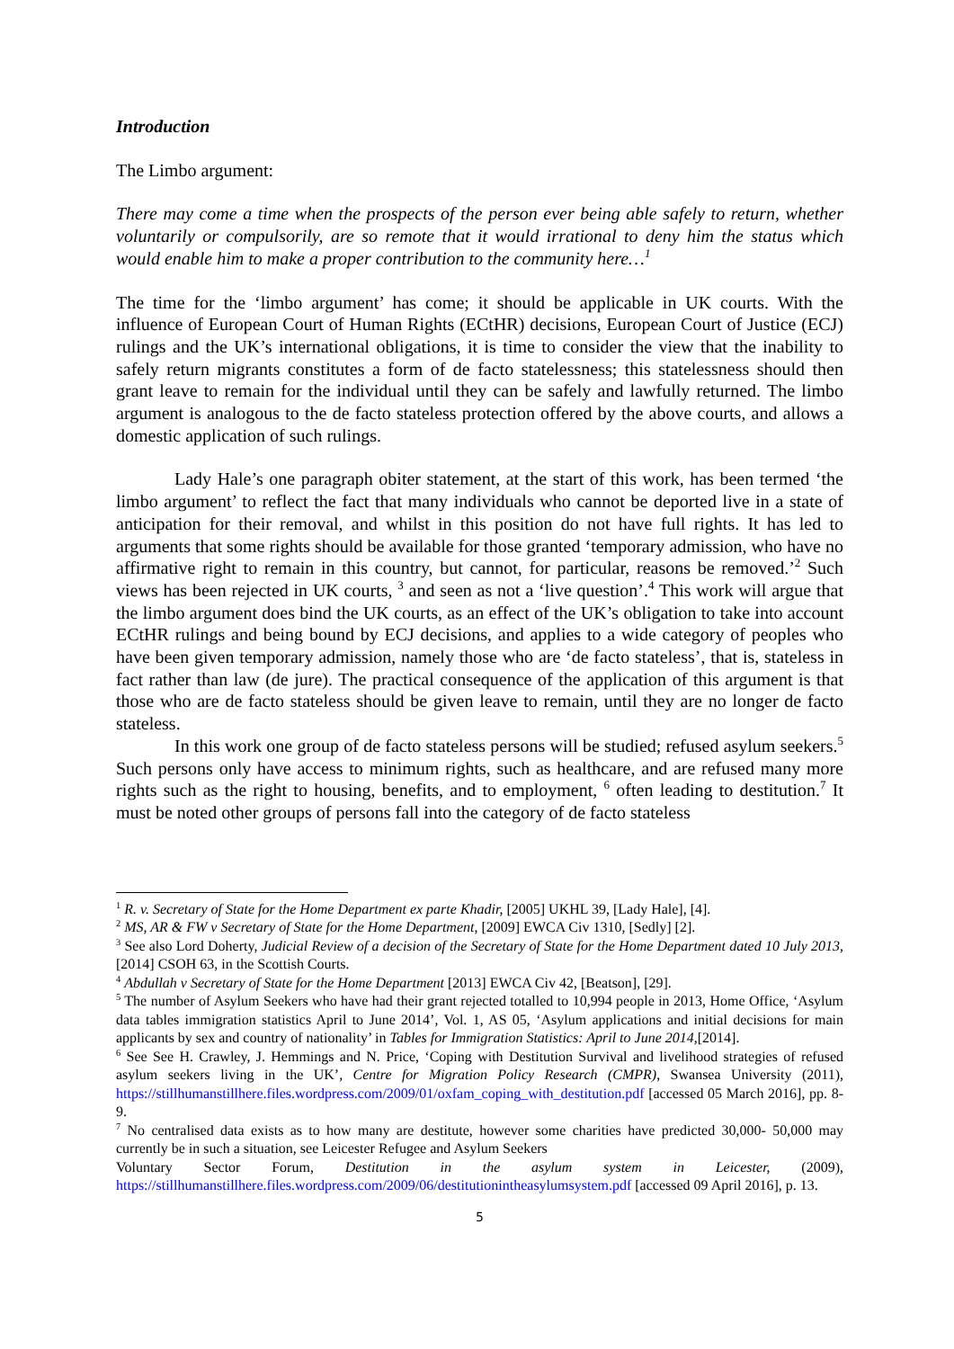Introduction
The Limbo argument:
There may come a time when the prospects of the person ever being able safely to return, whether voluntarily or compulsorily, are so remote that it would irrational to deny him the status which would enable him to make a proper contribution to the community here…<sup>1</sup>
The time for the ‘limbo argument’ has come; it should be applicable in UK courts. With the influence of European Court of Human Rights (ECtHR) decisions, European Court of Justice (ECJ) rulings and the UK’s international obligations, it is time to consider the view that the inability to safely return migrants constitutes a form of de facto statelessness; this statelessness should then grant leave to remain for the individual until they can be safely and lawfully returned. The limbo argument is analogous to the de facto stateless protection offered by the above courts, and allows a domestic application of such rulings.
Lady Hale’s one paragraph obiter statement, at the start of this work, has been termed ‘the limbo argument’ to reflect the fact that many individuals who cannot be deported live in a state of anticipation for their removal, and whilst in this position do not have full rights. It has led to arguments that some rights should be available for those granted ‘temporary admission, who have no affirmative right to remain in this country, but cannot, for particular, reasons be removed.’<sup>2</sup> Such views has been rejected in UK courts, <sup>3</sup> and seen as not a ‘live question’.<sup>4</sup> This work will argue that the limbo argument does bind the UK courts, as an effect of the UK’s obligation to take into account ECtHR rulings and being bound by ECJ decisions, and applies to a wide category of peoples who have been given temporary admission, namely those who are ‘de facto stateless’, that is, stateless in fact rather than law (de jure). The practical consequence of the application of this argument is that those who are de facto stateless should be given leave to remain, until they are no longer de facto stateless.
In this work one group of de facto stateless persons will be studied; refused asylum seekers.<sup>5</sup> Such persons only have access to minimum rights, such as healthcare, and are refused many more rights such as the right to housing, benefits, and to employment, <sup>6</sup> often leading to destitution.<sup>7</sup> It must be noted other groups of persons fall into the category of de facto stateless
<sup>1</sup> R. v. Secretary of State for the Home Department ex parte Khadir, [2005] UKHL 39, [Lady Hale], [4].
<sup>2</sup> MS, AR & FW v Secretary of State for the Home Department, [2009] EWCA Civ 1310, [Sedly] [2].
<sup>3</sup> See also Lord Doherty, Judicial Review of a decision of the Secretary of State for the Home Department dated 10 July 2013, [2014] CSOH 63, in the Scottish Courts.
<sup>4</sup> Abdullah v Secretary of State for the Home Department [2013] EWCA Civ 42, [Beatson], [29].
<sup>5</sup> The number of Asylum Seekers who have had their grant rejected totalled to 10,994 people in 2013, Home Office, ‘Asylum data tables immigration statistics April to June 2014’, Vol. 1, AS 05, ‘Asylum applications and initial decisions for main applicants by sex and country of nationality’ in Tables for Immigration Statistics: April to June 2014,[2014].
<sup>6</sup> See See H. Crawley, J. Hemmings and N. Price, ‘Coping with Destitution Survival and livelihood strategies of refused asylum seekers living in the UK’, Centre for Migration Policy Research (CMPR), Swansea University (2011), https://stillhumanstillhere.files.wordpress.com/2009/01/oxfam_coping_with_destitution.pdf [accessed 05 March 2016], pp. 8-9.
<sup>7</sup> No centralised data exists as to how many are destitute, however some charities have predicted 30,000- 50,000 may currently be in such a situation, see Leicester Refugee and Asylum Seekers
Voluntary Sector Forum, Destitution in the asylum system in Leicester, (2009), https://stillhumanstillhere.files.wordpress.com/2009/06/destitutionintheasylumsystem.pdf [accessed 09 April 2016], p. 13.
5